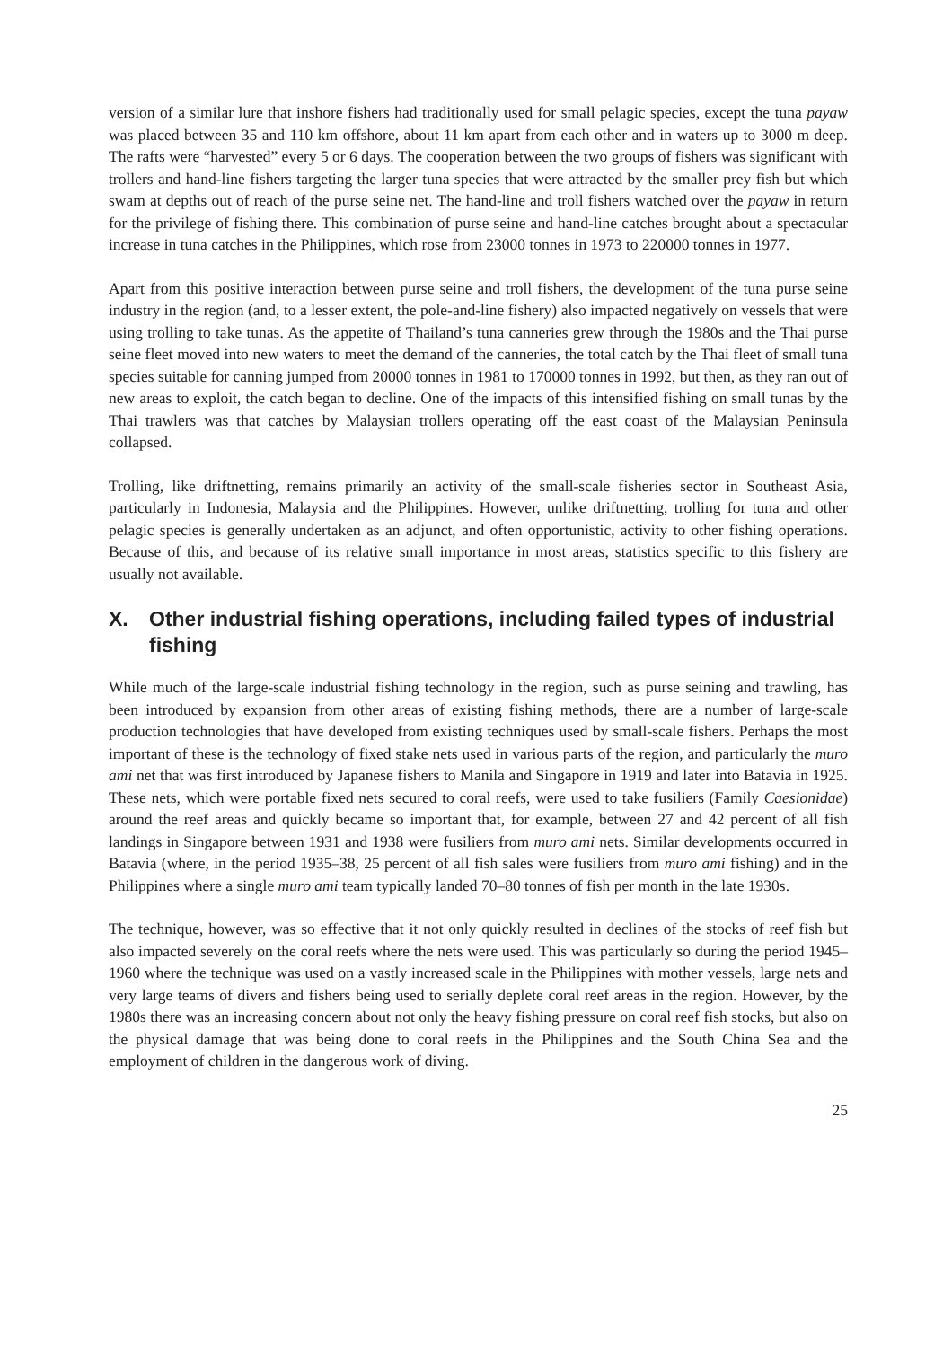version of a similar lure that inshore fishers had traditionally used for small pelagic species, except the tuna payaw was placed between 35 and 110 km offshore, about 11 km apart from each other and in waters up to 3000 m deep. The rafts were “harvested” every 5 or 6 days. The cooperation between the two groups of fishers was significant with trollers and hand-line fishers targeting the larger tuna species that were attracted by the smaller prey fish but which swam at depths out of reach of the purse seine net. The hand-line and troll fishers watched over the payaw in return for the privilege of fishing there. This combination of purse seine and hand-line catches brought about a spectacular increase in tuna catches in the Philippines, which rose from 23000 tonnes in 1973 to 220000 tonnes in 1977.
Apart from this positive interaction between purse seine and troll fishers, the development of the tuna purse seine industry in the region (and, to a lesser extent, the pole-and-line fishery) also impacted negatively on vessels that were using trolling to take tunas. As the appetite of Thailand’s tuna canneries grew through the 1980s and the Thai purse seine fleet moved into new waters to meet the demand of the canneries, the total catch by the Thai fleet of small tuna species suitable for canning jumped from 20000 tonnes in 1981 to 170000 tonnes in 1992, but then, as they ran out of new areas to exploit, the catch began to decline. One of the impacts of this intensified fishing on small tunas by the Thai trawlers was that catches by Malaysian trollers operating off the east coast of the Malaysian Peninsula collapsed.
Trolling, like driftnetting, remains primarily an activity of the small-scale fisheries sector in Southeast Asia, particularly in Indonesia, Malaysia and the Philippines. However, unlike driftnetting, trolling for tuna and other pelagic species is generally undertaken as an adjunct, and often opportunistic, activity to other fishing operations. Because of this, and because of its relative small importance in most areas, statistics specific to this fishery are usually not available.
X. Other industrial fishing operations, including failed types of industrial fishing
While much of the large-scale industrial fishing technology in the region, such as purse seining and trawling, has been introduced by expansion from other areas of existing fishing methods, there are a number of large-scale production technologies that have developed from existing techniques used by small-scale fishers. Perhaps the most important of these is the technology of fixed stake nets used in various parts of the region, and particularly the muro ami net that was first introduced by Japanese fishers to Manila and Singapore in 1919 and later into Batavia in 1925. These nets, which were portable fixed nets secured to coral reefs, were used to take fusiliers (Family Caesionidae) around the reef areas and quickly became so important that, for example, between 27 and 42 percent of all fish landings in Singapore between 1931 and 1938 were fusiliers from muro ami nets. Similar developments occurred in Batavia (where, in the period 1935–38, 25 percent of all fish sales were fusiliers from muro ami fishing) and in the Philippines where a single muro ami team typically landed 70–80 tonnes of fish per month in the late 1930s.
The technique, however, was so effective that it not only quickly resulted in declines of the stocks of reef fish but also impacted severely on the coral reefs where the nets were used. This was particularly so during the period 1945–1960 where the technique was used on a vastly increased scale in the Philippines with mother vessels, large nets and very large teams of divers and fishers being used to serially deplete coral reef areas in the region. However, by the 1980s there was an increasing concern about not only the heavy fishing pressure on coral reef fish stocks, but also on the physical damage that was being done to coral reefs in the Philippines and the South China Sea and the employment of children in the dangerous work of diving.
25